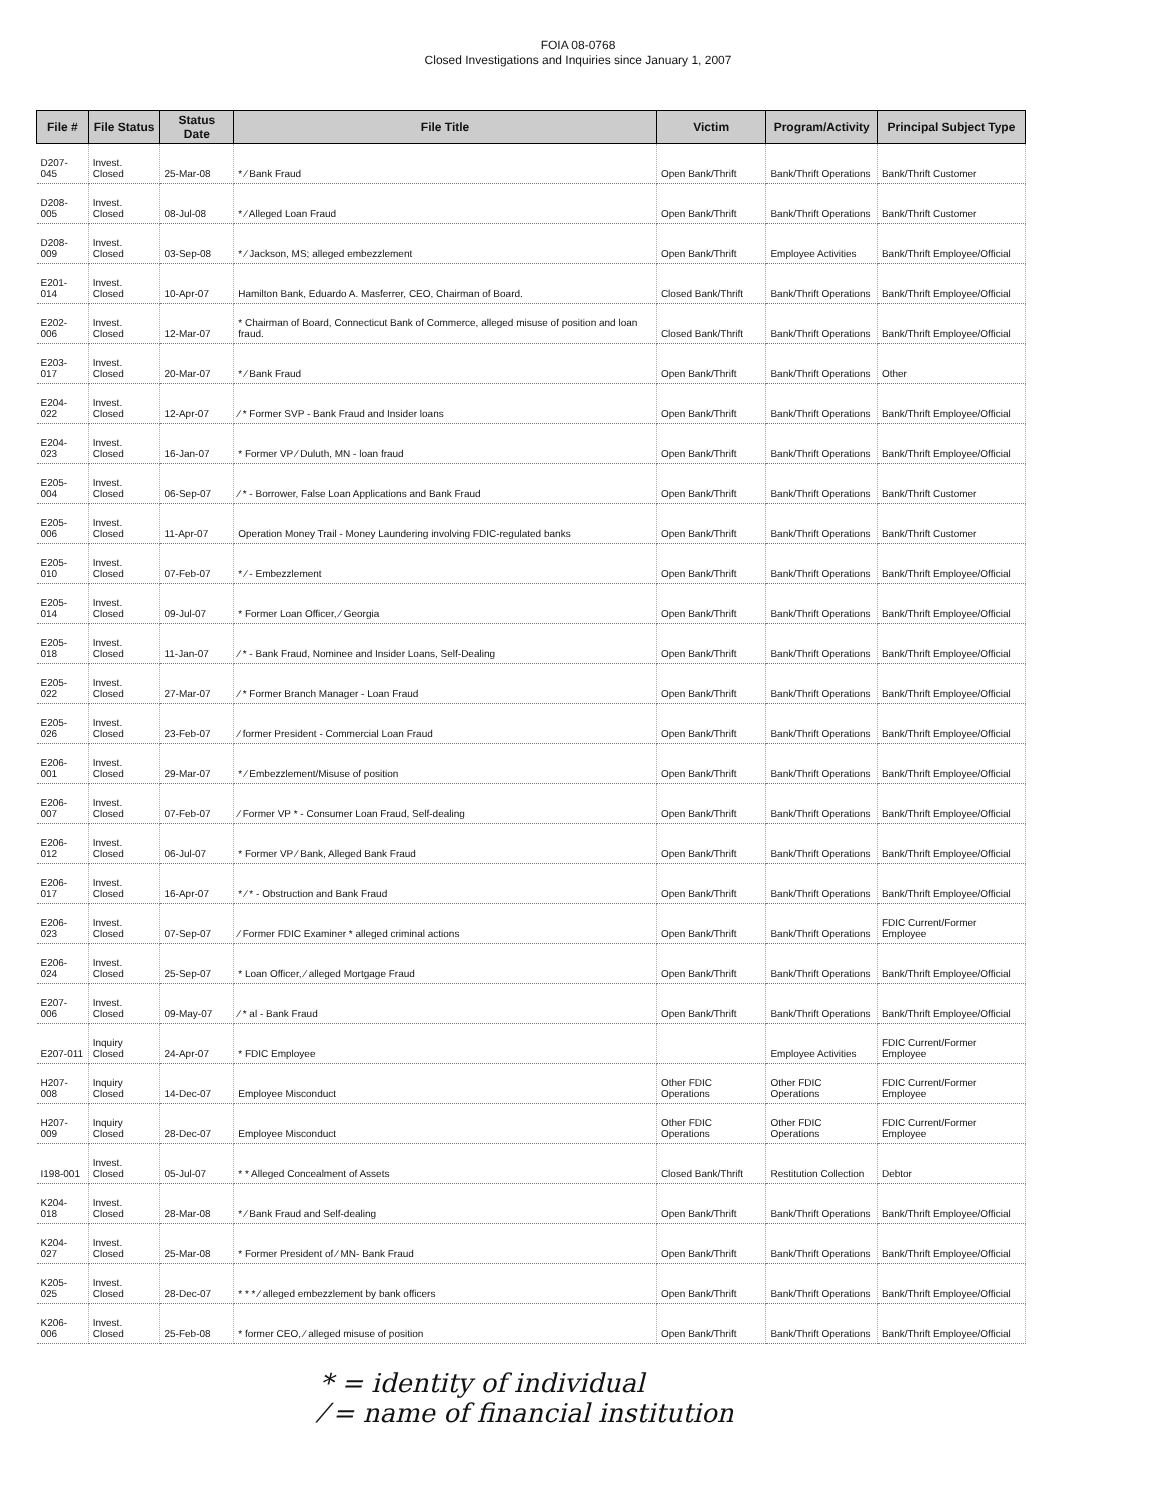FOIA 08-0768
Closed Investigations and Inquiries since January 1, 2007
| File # | File Status | Status Date | File Title | Victim | Program/Activity | Principal Subject Type |
| --- | --- | --- | --- | --- | --- | --- |
| D207-045 | Invest. Closed | 25-Mar-08 | * ⁄ Bank Fraud | Open Bank/Thrift | Bank/Thrift Operations | Bank/Thrift Customer |
| D208-005 | Invest. Closed | 08-Jul-08 | * ⁄ Alleged Loan Fraud | Open Bank/Thrift | Bank/Thrift Operations | Bank/Thrift Customer |
| D208-009 | Invest. Closed | 03-Sep-08 | * ⁄ Jackson, MS; alleged embezzlement | Open Bank/Thrift | Employee Activities | Bank/Thrift Employee/Official |
| E201-014 | Invest. Closed | 10-Apr-07 | Hamilton Bank, Eduardo A. Masferrer, CEO, Chairman of Board. | Closed Bank/Thrift | Bank/Thrift Operations | Bank/Thrift Employee/Official |
| E202-006 | Invest. Closed | 12-Mar-07 | * Chairman of Board, Connecticut Bank of Commerce, alleged misuse of position and loan fraud. | Closed Bank/Thrift | Bank/Thrift Operations | Bank/Thrift Employee/Official |
| E203-017 | Invest. Closed | 20-Mar-07 | * ⁄ Bank Fraud | Open Bank/Thrift | Bank/Thrift Operations | Other |
| E204-022 | Invest. Closed | 12-Apr-07 | ⁄ * Former SVP - Bank Fraud and Insider loans | Open Bank/Thrift | Bank/Thrift Operations | Bank/Thrift Employee/Official |
| E204-023 | Invest. Closed | 16-Jan-07 | * Former VP ⁄ Duluth, MN - loan fraud | Open Bank/Thrift | Bank/Thrift Operations | Bank/Thrift Employee/Official |
| E205-004 | Invest. Closed | 06-Sep-07 | ⁄ * - Borrower, False Loan Applications and Bank Fraud | Open Bank/Thrift | Bank/Thrift Operations | Bank/Thrift Customer |
| E205-006 | Invest. Closed | 11-Apr-07 | Operation Money Trail - Money Laundering involving FDIC-regulated banks | Open Bank/Thrift | Bank/Thrift Operations | Bank/Thrift Customer |
| E205-010 | Invest. Closed | 07-Feb-07 | * ⁄ - Embezzlement | Open Bank/Thrift | Bank/Thrift Operations | Bank/Thrift Employee/Official |
| E205-014 | Invest. Closed | 09-Jul-07 | * Former Loan Officer, ⁄ Georgia | Open Bank/Thrift | Bank/Thrift Operations | Bank/Thrift Employee/Official |
| E205-018 | Invest. Closed | 11-Jan-07 | ⁄ * - Bank Fraud, Nominee and Insider Loans, Self-Dealing | Open Bank/Thrift | Bank/Thrift Operations | Bank/Thrift Employee/Official |
| E205-022 | Invest. Closed | 27-Mar-07 | ⁄ * Former Branch Manager - Loan Fraud | Open Bank/Thrift | Bank/Thrift Operations | Bank/Thrift Employee/Official |
| E205-026 | Invest. Closed | 23-Feb-07 | ⁄ former President - Commercial Loan Fraud | Open Bank/Thrift | Bank/Thrift Operations | Bank/Thrift Employee/Official |
| E206-001 | Invest. Closed | 29-Mar-07 | * ⁄ Embezzlement/Misuse of position | Open Bank/Thrift | Bank/Thrift Operations | Bank/Thrift Employee/Official |
| E206-007 | Invest. Closed | 07-Feb-07 | ⁄ Former VP * - Consumer Loan Fraud, Self-dealing | Open Bank/Thrift | Bank/Thrift Operations | Bank/Thrift Employee/Official |
| E206-012 | Invest. Closed | 06-Jul-07 | * Former VP ⁄ Bank, Alleged Bank Fraud | Open Bank/Thrift | Bank/Thrift Operations | Bank/Thrift Employee/Official |
| E206-017 | Invest. Closed | 16-Apr-07 | * ⁄ * - Obstruction and Bank Fraud | Open Bank/Thrift | Bank/Thrift Operations | Bank/Thrift Employee/Official |
| E206-023 | Invest. Closed | 07-Sep-07 | ⁄ Former FDIC Examiner * alleged criminal actions | Open Bank/Thrift | Bank/Thrift Operations | FDIC Current/Former Employee |
| E206-024 | Invest. Closed | 25-Sep-07 | * Loan Officer, ⁄ alleged Mortgage Fraud | Open Bank/Thrift | Bank/Thrift Operations | Bank/Thrift Employee/Official |
| E207-006 | Invest. Closed | 09-May-07 | ⁄ * al - Bank Fraud | Open Bank/Thrift | Bank/Thrift Operations | Bank/Thrift Employee/Official |
| E207-011 | Inquiry Closed | 24-Apr-07 | * FDIC Employee | | Employee Activities | FDIC Current/Former Employee |
| H207-008 | Inquiry Closed | 14-Dec-07 | Employee Misconduct | Other FDIC Operations | Other FDIC Operations | FDIC Current/Former Employee |
| H207-009 | Inquiry Closed | 28-Dec-07 | Employee Misconduct | Other FDIC Operations | Other FDIC Operations | FDIC Current/Former Employee |
| I198-001 | Invest. Closed | 05-Jul-07 | * * Alleged Concealment of Assets | Closed Bank/Thrift | Restitution Collection | Debtor |
| K204-018 | Invest. Closed | 28-Mar-08 | * ⁄ Bank Fraud and Self-dealing | Open Bank/Thrift | Bank/Thrift Operations | Bank/Thrift Employee/Official |
| K204-027 | Invest. Closed | 25-Mar-08 | * Former President of ⁄ MN- Bank Fraud | Open Bank/Thrift | Bank/Thrift Operations | Bank/Thrift Employee/Official |
| K205-025 | Invest. Closed | 28-Dec-07 | * * * ⁄ alleged embezzlement by bank officers | Open Bank/Thrift | Bank/Thrift Operations | Bank/Thrift Employee/Official |
| K206-006 | Invest. Closed | 25-Feb-08 | * former CEO, ⁄ alleged misuse of position | Open Bank/Thrift | Bank/Thrift Operations | Bank/Thrift Employee/Official |
* = identity of individual
⁄ = name of financial institution